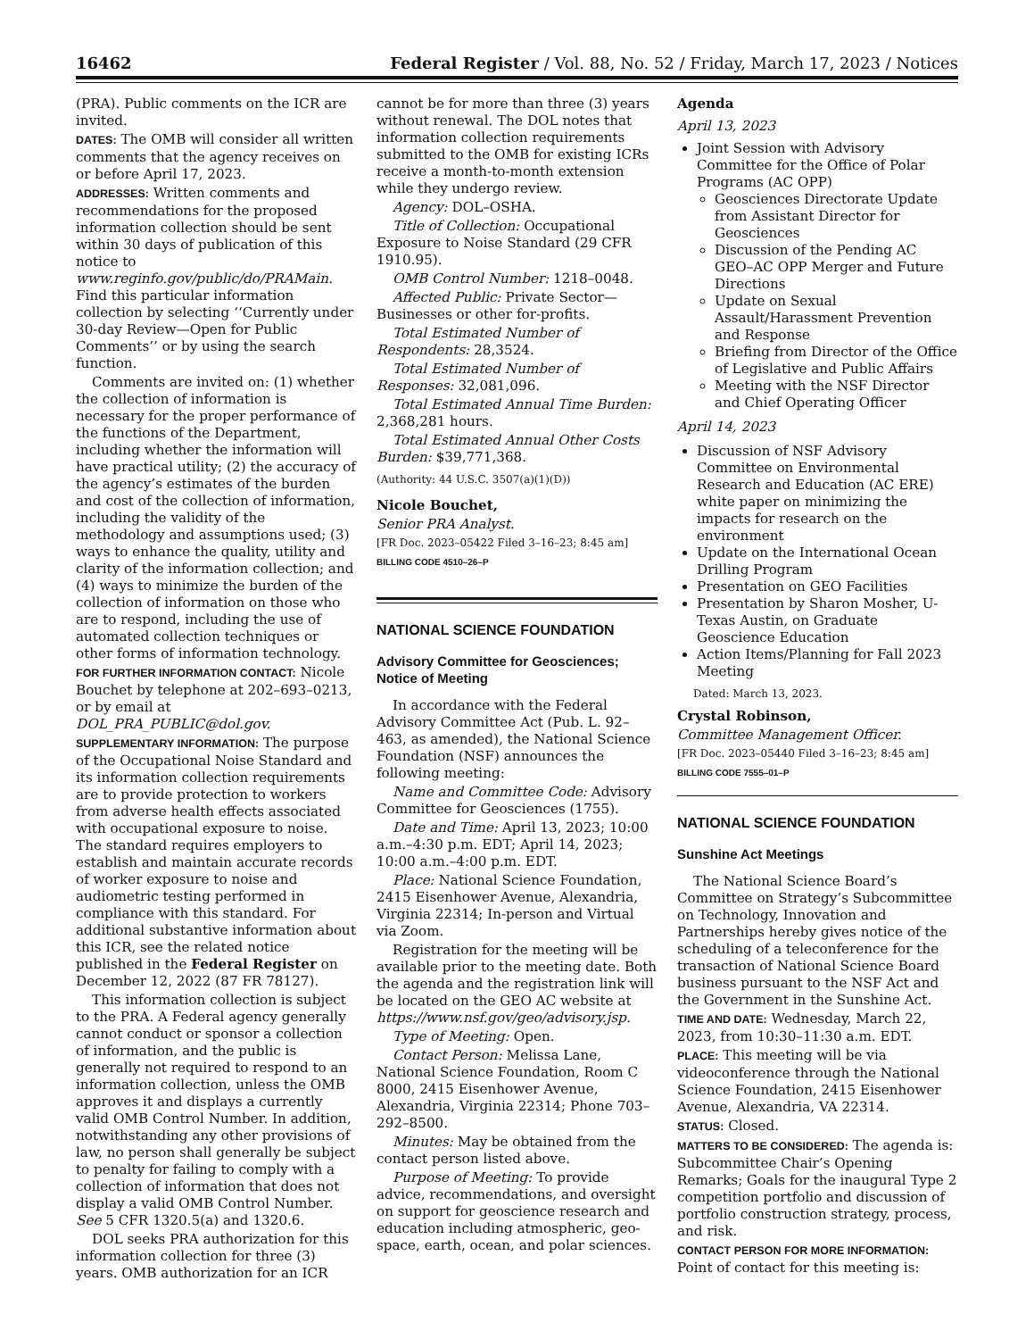16462 Federal Register / Vol. 88, No. 52 / Friday, March 17, 2023 / Notices
(PRA). Public comments on the ICR are invited.
DATES: The OMB will consider all written comments that the agency receives on or before April 17, 2023.
ADDRESSES: Written comments and recommendations for the proposed information collection should be sent within 30 days of publication of this notice to www.reginfo.gov/public/do/PRAMain. Find this particular information collection by selecting ‘‘Currently under 30-day Review—Open for Public Comments’’ or by using the search function.
Comments are invited on: (1) whether the collection of information is necessary for the proper performance of the functions of the Department, including whether the information will have practical utility; (2) the accuracy of the agency’s estimates of the burden and cost of the collection of information, including the validity of the methodology and assumptions used; (3) ways to enhance the quality, utility and clarity of the information collection; and (4) ways to minimize the burden of the collection of information on those who are to respond, including the use of automated collection techniques or other forms of information technology.
FOR FURTHER INFORMATION CONTACT: Nicole Bouchet by telephone at 202–693–0213, or by email at DOL_PRA_PUBLIC@dol.gov.
SUPPLEMENTARY INFORMATION: The purpose of the Occupational Noise Standard and its information collection requirements are to provide protection to workers from adverse health effects associated with occupational exposure to noise. The standard requires employers to establish and maintain accurate records of worker exposure to noise and audiometric testing performed in compliance with this standard. For additional substantive information about this ICR, see the related notice published in the Federal Register on December 12, 2022 (87 FR 78127).
This information collection is subject to the PRA. A Federal agency generally cannot conduct or sponsor a collection of information, and the public is generally not required to respond to an information collection, unless the OMB approves it and displays a currently valid OMB Control Number. In addition, notwithstanding any other provisions of law, no person shall generally be subject to penalty for failing to comply with a collection of information that does not display a valid OMB Control Number. See 5 CFR 1320.5(a) and 1320.6.
DOL seeks PRA authorization for this information collection for three (3) years. OMB authorization for an ICR
cannot be for more than three (3) years without renewal. The DOL notes that information collection requirements submitted to the OMB for existing ICRs receive a month-to-month extension while they undergo review.
Agency: DOL–OSHA.
Title of Collection: Occupational Exposure to Noise Standard (29 CFR 1910.95).
OMB Control Number: 1218–0048.
Affected Public: Private Sector—Businesses or other for-profits.
Total Estimated Number of Respondents: 28,3524.
Total Estimated Number of Responses: 32,081,096.
Total Estimated Annual Time Burden: 2,368,281 hours.
Total Estimated Annual Other Costs Burden: $39,771,368.
(Authority: 44 U.S.C. 3507(a)(1)(D))
Nicole Bouchet,
Senior PRA Analyst.
[FR Doc. 2023–05422 Filed 3–16–23; 8:45 am]
BILLING CODE 4510–26–P
NATIONAL SCIENCE FOUNDATION
Advisory Committee for Geosciences; Notice of Meeting
In accordance with the Federal Advisory Committee Act (Pub. L. 92–463, as amended), the National Science Foundation (NSF) announces the following meeting:
Name and Committee Code: Advisory Committee for Geosciences (1755).
Date and Time: April 13, 2023; 10:00 a.m.–4:30 p.m. EDT; April 14, 2023; 10:00 a.m.–4:00 p.m. EDT.
Place: National Science Foundation, 2415 Eisenhower Avenue, Alexandria, Virginia 22314; In-person and Virtual via Zoom.
Registration for the meeting will be available prior to the meeting date. Both the agenda and the registration link will be located on the GEO AC website at https://www.nsf.gov/geo/advisory.jsp.
Type of Meeting: Open.
Contact Person: Melissa Lane, National Science Foundation, Room C 8000, 2415 Eisenhower Avenue, Alexandria, Virginia 22314; Phone 703–292–8500.
Minutes: May be obtained from the contact person listed above.
Purpose of Meeting: To provide advice, recommendations, and oversight on support for geoscience research and education including atmospheric, geo-space, earth, ocean, and polar sciences.
Agenda
April 13, 2023
Joint Session with Advisory Committee for the Office of Polar Programs (AC OPP)
Geosciences Directorate Update from Assistant Director for Geosciences
Discussion of the Pending AC GEO–AC OPP Merger and Future Directions
Update on Sexual Assault/Harassment Prevention and Response
Briefing from Director of the Office of Legislative and Public Affairs
Meeting with the NSF Director and Chief Operating Officer
April 14, 2023
Discussion of NSF Advisory Committee on Environmental Research and Education (AC ERE) white paper on minimizing the impacts for research on the environment
Update on the International Ocean Drilling Program
Presentation on GEO Facilities
Presentation by Sharon Mosher, U-Texas Austin, on Graduate Geoscience Education
Action Items/Planning for Fall 2023 Meeting
Dated: March 13, 2023.
Crystal Robinson,
Committee Management Officer.
[FR Doc. 2023–05440 Filed 3–16–23; 8:45 am]
BILLING CODE 7555–01–P
NATIONAL SCIENCE FOUNDATION
Sunshine Act Meetings
The National Science Board’s Committee on Strategy’s Subcommittee on Technology, Innovation and Partnerships hereby gives notice of the scheduling of a teleconference for the transaction of National Science Board business pursuant to the NSF Act and the Government in the Sunshine Act.
TIME AND DATE: Wednesday, March 22, 2023, from 10:30–11:30 a.m. EDT.
PLACE: This meeting will be via videoconference through the National Science Foundation, 2415 Eisenhower Avenue, Alexandria, VA 22314.
STATUS: Closed.
MATTERS TO BE CONSIDERED: The agenda is: Subcommittee Chair’s Opening Remarks; Goals for the inaugural Type 2 competition portfolio and discussion of portfolio construction strategy, process, and risk.
CONTACT PERSON FOR MORE INFORMATION: Point of contact for this meeting is: